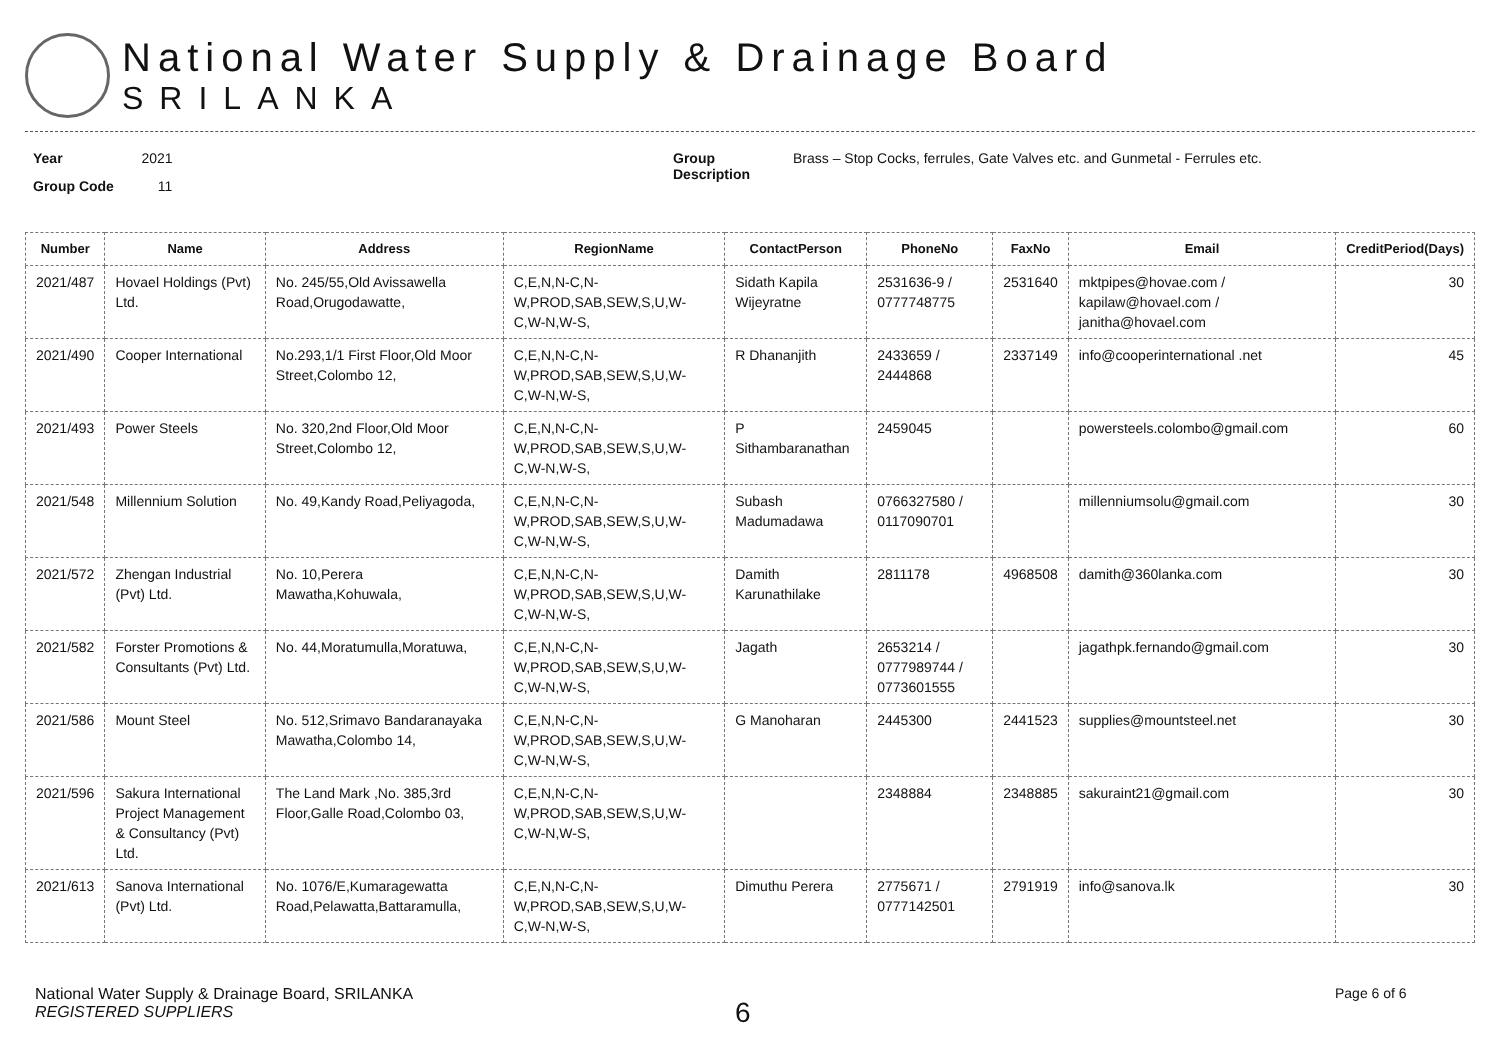National Water Supply & Drainage Board
SRILANKA
Year 2021
Group Code 11
Group
Description
Brass – Stop Cocks, ferrules, Gate Valves etc. and Gunmetal - Ferrules etc.
| Number | Name | Address | RegionName | ContactPerson | PhoneNo | FaxNo | Email | CreditPeriod(Days) |
| --- | --- | --- | --- | --- | --- | --- | --- | --- |
| 2021/487 | Hovael Holdings (Pvt) Ltd. | No. 245/55,Old Avissawella Road,Orugodawatte, | C,E,N,N-C,N-W,PROD,SAB,SEW,S,U,W-C,W-N,W-S, | Sidath Kapila Wijeyratne | 2531636-9 / 0777748775 | 2531640 | mktpipes@hovae.com / kapilaw@hovael.com / janitha@hovael.com | 30 |
| 2021/490 | Cooper International | No.293,1/1 First Floor,Old Moor Street,Colombo 12, | C,E,N,N-C,N-W,PROD,SAB,SEW,S,U,W-C,W-N,W-S, | R Dhananjith | 2433659 / 2444868 | 2337149 | info@cooperinternational .net | 45 |
| 2021/493 | Power Steels | No. 320,2nd Floor,Old Moor Street,Colombo 12, | C,E,N,N-C,N-W,PROD,SAB,SEW,S,U,W-C,W-N,W-S, | P Sithambaranathan | 2459045 | | powersteels.colombo@gmail.com | 60 |
| 2021/548 | Millennium Solution | No. 49,Kandy Road,Peliyagoda, | C,E,N,N-C,N-W,PROD,SAB,SEW,S,U,W-C,W-N,W-S, | Subash Madumadawa | 0766327580 / 0117090701 | | millenniumsolu@gmail.com | 30 |
| 2021/572 | Zhengan Industrial (Pvt) Ltd. | No. 10,Perera Mawatha,Kohuwala, | C,E,N,N-C,N-W,PROD,SAB,SEW,S,U,W-C,W-N,W-S, | Damith Karunathilake | 2811178 | 4968508 | damith@360lanka.com | 30 |
| 2021/582 | Forster Promotions & Consultants (Pvt) Ltd. | No. 44,Moratumulla,Moratuwa, | C,E,N,N-C,N-W,PROD,SAB,SEW,S,U,W-C,W-N,W-S, | Jagath | 2653214 / 0777989744 / 0773601555 | | jagathpk.fernando@gmail.com | 30 |
| 2021/586 | Mount Steel | No. 512,Srimavo Bandaranayaka Mawatha,Colombo 14, | C,E,N,N-C,N-W,PROD,SAB,SEW,S,U,W-C,W-N,W-S, | G Manoharan | 2445300 | 2441523 | supplies@mountsteel.net | 30 |
| 2021/596 | Sakura International Project Management & Consultancy (Pvt) Ltd. | The Land Mark ,No. 385,3rd Floor,Galle Road,Colombo 03, | C,E,N,N-C,N-W,PROD,SAB,SEW,S,U,W-C,W-N,W-S, | | 2348884 | 2348885 | sakuraint21@gmail.com | 30 |
| 2021/613 | Sanova International (Pvt) Ltd. | No. 1076/E,Kumaragewatta Road,Pelawatta,Battaramulla, | C,E,N,N-C,N-W,PROD,SAB,SEW,S,U,W-C,W-N,W-S, | Dimuthu Perera | 2775671 / 0777142501 | 2791919 | info@sanova.lk | 30 |
National Water Supply & Drainage Board, SRILANKA
REGISTERED SUPPLIERS
6
Page 6 of 6